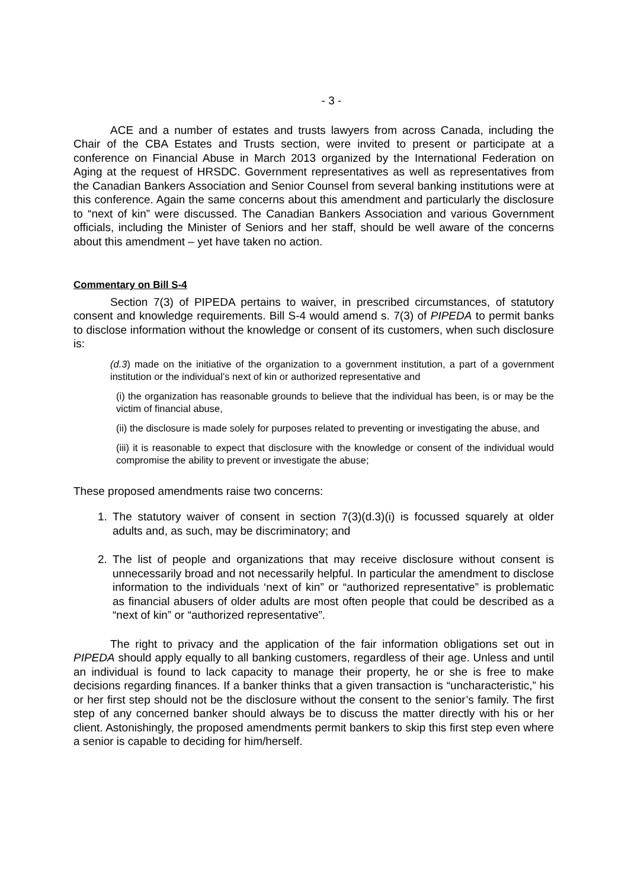- 3 -
ACE and a number of estates and trusts lawyers from across Canada, including the Chair of the CBA Estates and Trusts section, were invited to present or participate at a conference on Financial Abuse in March 2013 organized by the International Federation on Aging at the request of HRSDC. Government representatives as well as representatives from the Canadian Bankers Association and Senior Counsel from several banking institutions were at this conference. Again the same concerns about this amendment and particularly the disclosure to “next of kin” were discussed. The Canadian Bankers Association and various Government officials, including the Minister of Seniors and her staff, should be well aware of the concerns about this amendment – yet have taken no action.
Commentary on Bill S-4
Section 7(3) of PIPEDA pertains to waiver, in prescribed circumstances, of statutory consent and knowledge requirements. Bill S-4 would amend s. 7(3) of PIPEDA to permit banks to disclose information without the knowledge or consent of its customers, when such disclosure is:
(d.3) made on the initiative of the organization to a government institution, a part of a government institution or the individual’s next of kin or authorized representative and
(i) the organization has reasonable grounds to believe that the individual has been, is or may be the victim of financial abuse,
(ii) the disclosure is made solely for purposes related to preventing or investigating the abuse, and
(iii) it is reasonable to expect that disclosure with the knowledge or consent of the individual would compromise the ability to prevent or investigate the abuse;
These proposed amendments raise two concerns:
1. The statutory waiver of consent in section 7(3)(d.3)(i) is focussed squarely at older adults and, as such, may be discriminatory; and
2. The list of people and organizations that may receive disclosure without consent is unnecessarily broad and not necessarily helpful. In particular the amendment to disclose information to the individuals ‘next of kin” or “authorized representative” is problematic as financial abusers of older adults are most often people that could be described as a “next of kin” or “authorized representative”.
The right to privacy and the application of the fair information obligations set out in PIPEDA should apply equally to all banking customers, regardless of their age. Unless and until an individual is found to lack capacity to manage their property, he or she is free to make decisions regarding finances. If a banker thinks that a given transaction is “uncharacteristic,” his or her first step should not be the disclosure without the consent to the senior’s family. The first step of any concerned banker should always be to discuss the matter directly with his or her client. Astonishingly, the proposed amendments permit bankers to skip this first step even where a senior is capable to deciding for him/herself.